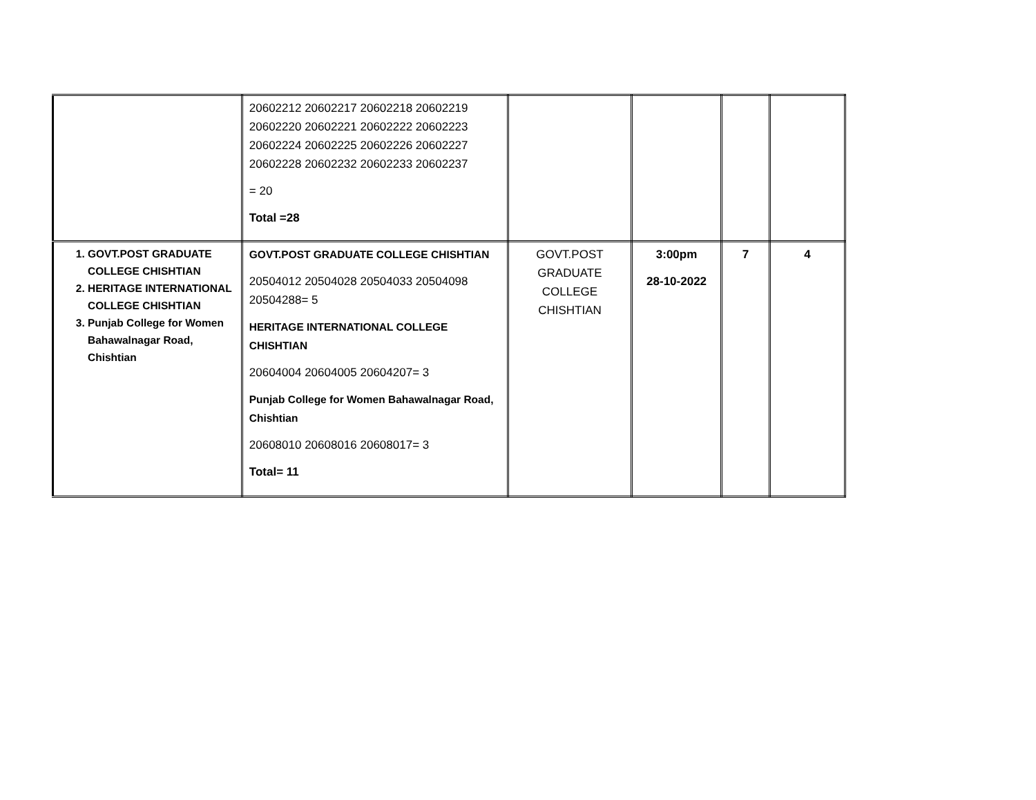| | 20602212 20602217 20602218 20602219 20602220 20602221 20602222 20602223 20602224 20602225 20602226 20602227 20602228 20602232 20602233 20602237 = 20 Total =28 | | | | |
| 1. GOVT.POST GRADUATE COLLEGE CHISHTIAN 2. HERITAGE INTERNATIONAL COLLEGE CHISHTIAN 3. Punjab College for Women Bahawalnagar Road, Chishtian | GOVT.POST GRADUATE COLLEGE CHISHTIAN 20504012 20504028 20504033 20504098 20504288= 5 HERITAGE INTERNATIONAL COLLEGE CHISHTIAN 20604004 20604005 20604207= 3 Punjab College for Women Bahawalnagar Road, Chishtian 20608010 20608016 20608017= 3 Total= 11 | GOVT.POST GRADUATE COLLEGE CHISHTIAN | 3:00pm 28-10-2022 | 7 | 4 |